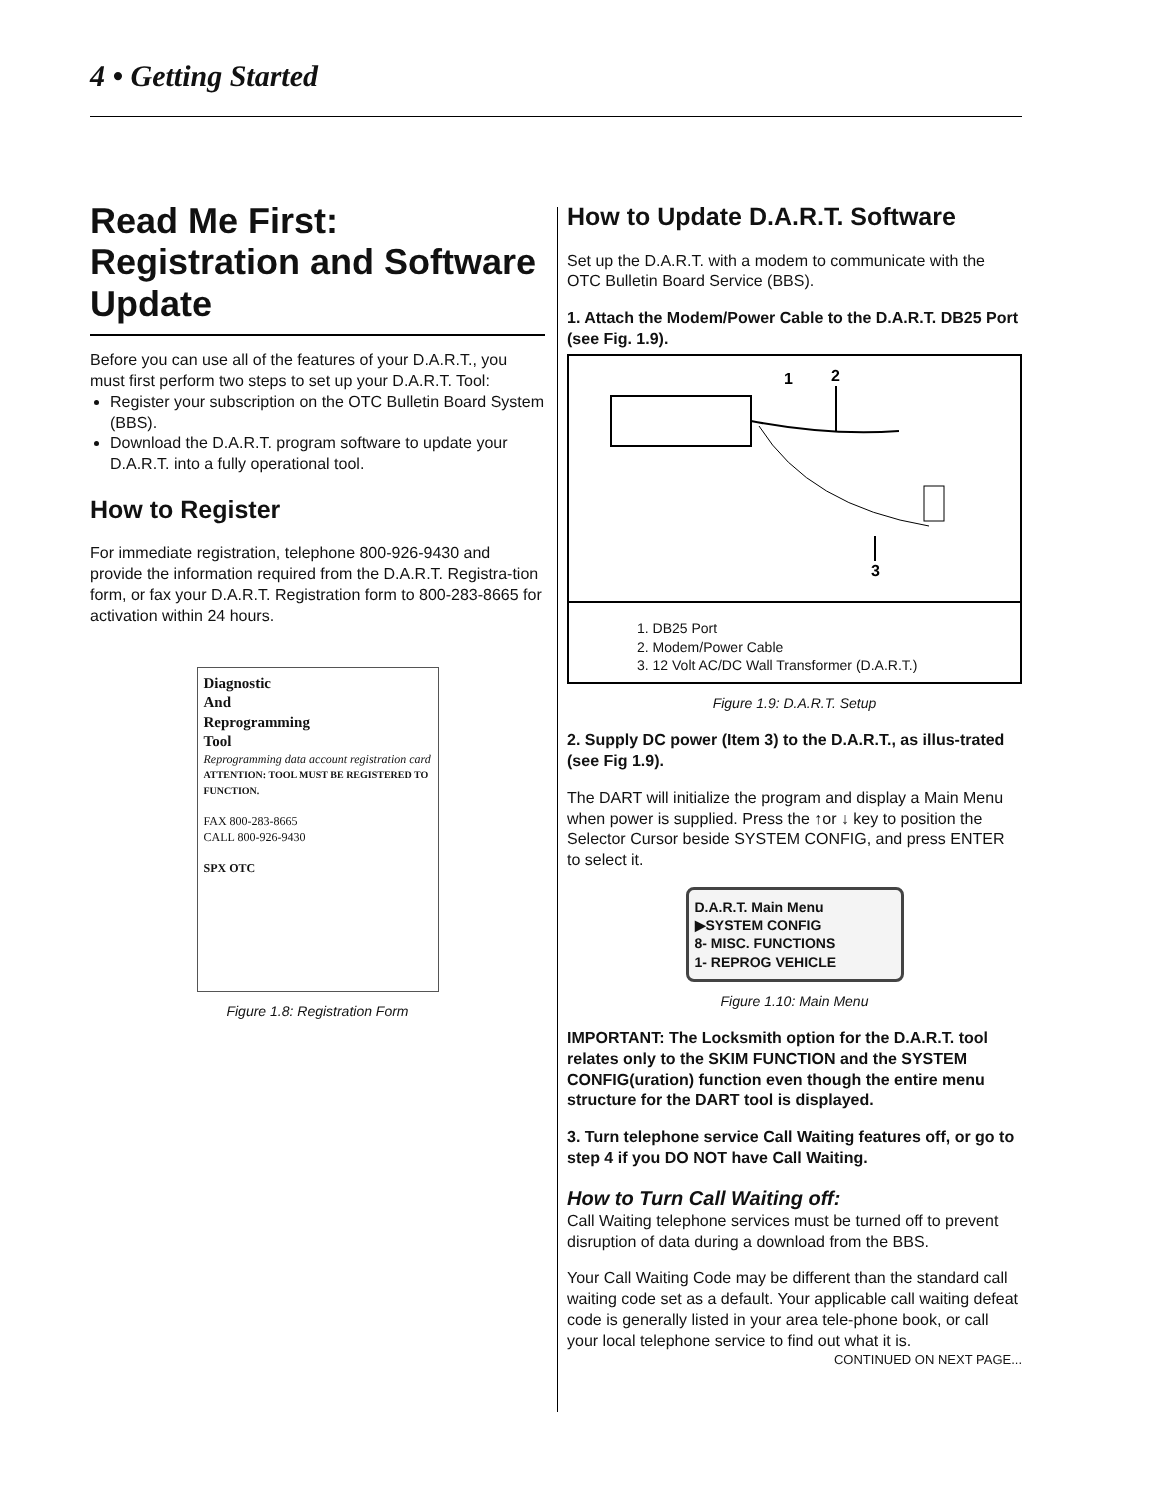4 • Getting Started
Read Me First: Registration and Software Update
Before you can use all of the features of your D.A.R.T., you must first perform two steps to set up your D.A.R.T. Tool:
Register your subscription on the OTC Bulletin Board System (BBS).
Download the D.A.R.T. program software to update your D.A.R.T. into a fully operational tool.
How to Register
For immediate registration, telephone 800-926-9430 and provide the information required from the D.A.R.T. Registra-tion form, or fax your D.A.R.T. Registration form to 800-283-8665 for activation within 24 hours.
Diagnostic
And
Reprogramming
Tool
Reprogramming data account registration card
ATTENTION: TOOL MUST BE REGISTERED TO FUNCTION.
FAX 800-283-8665
CALL 800-926-9430
SPX OTC
Figure 1.8: Registration Form
How to Update D.A.R.T. Software
Set up the D.A.R.T. with a modem to communicate with the OTC Bulletin Board Service (BBS).
1. Attach the Modem/Power Cable to the D.A.R.T. DB25 Port (see Fig. 1.9).
1
2
3
1. DB25 Port
2. Modem/Power Cable
3. 12 Volt AC/DC Wall Transformer (D.A.R.T.)
Figure 1.9: D.A.R.T. Setup
2. Supply DC power (Item 3) to the D.A.R.T., as illus-trated (see Fig 1.9).
The DART will initialize the program and display a Main Menu when power is supplied. Press the ↑or ↓ key to position the Selector Cursor beside SYSTEM CONFIG, and press ENTER to select it.
D.A.R.T. Main Menu
▶SYSTEM CONFIG
8- MISC. FUNCTIONS
1- REPROG VEHICLE
Figure 1.10: Main Menu
IMPORTANT: The Locksmith option for the D.A.R.T. tool relates only to the SKIM FUNCTION and the SYSTEM CONFIG(uration) function even though the entire menu structure for the DART tool is displayed.
3. Turn telephone service Call Waiting features off, or go to step 4 if you DO NOT have Call Waiting.
How to Turn Call Waiting off:
Call Waiting telephone services must be turned off to prevent disruption of data during a download from the BBS.
Your Call Waiting Code may be different than the standard call waiting code set as a default. Your applicable call waiting defeat code is generally listed in your area tele-phone book, or call your local telephone service to find out what it is.
CONTINUED ON NEXT PAGE...